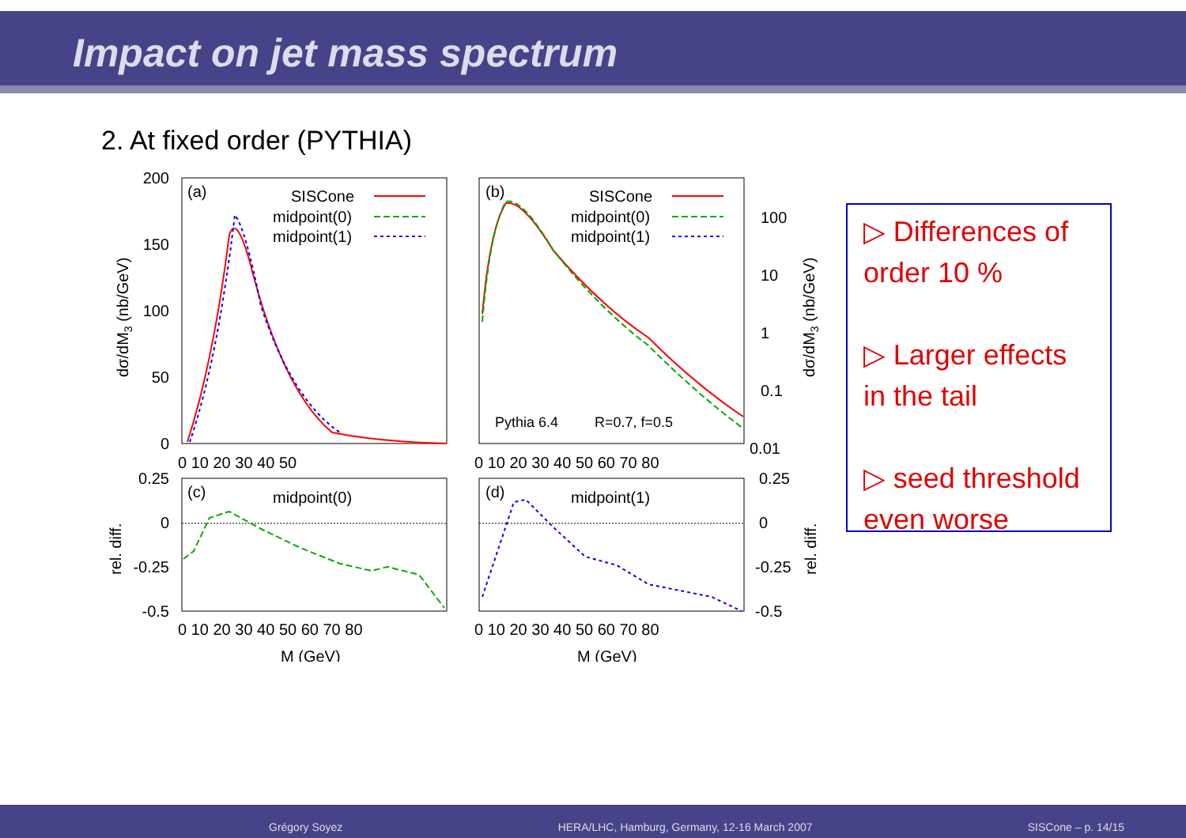Impact on jet mass spectrum
2. At fixed order (PYTHIA)
(a)
(b)
(c)
(d)
SISCone
midpoint(0)
midpoint(1)
SISCone
midpoint(0)
midpoint(1)
midpoint(0)
midpoint(1)
Pythia 6.4
R=0.7, f=0.5
200
150
100
50
0
0.25
0
-0.25
-0.5
100
10
1
0.1
0.01
0.25
0
-0.25
-0.5
0 10 20 30 40 50
0 10 20 30 40 50 60 70 80
0 10 20 30 40 50 60 70 80
0 10 20 30 40 50 60 70 80
M (GeV)
M (GeV)
dσ/dM3 (nb/GeV)
dσ/dM3 (nb/GeV)
rel. diff.
rel. diff.
▷ Differences of order 10 %
▷ Larger effects in the tail
▷ seed threshold even worse
Grégory Soyez HERA/LHC, Hamburg, Germany, 12-16 March 2007 SISCone – p. 14/15